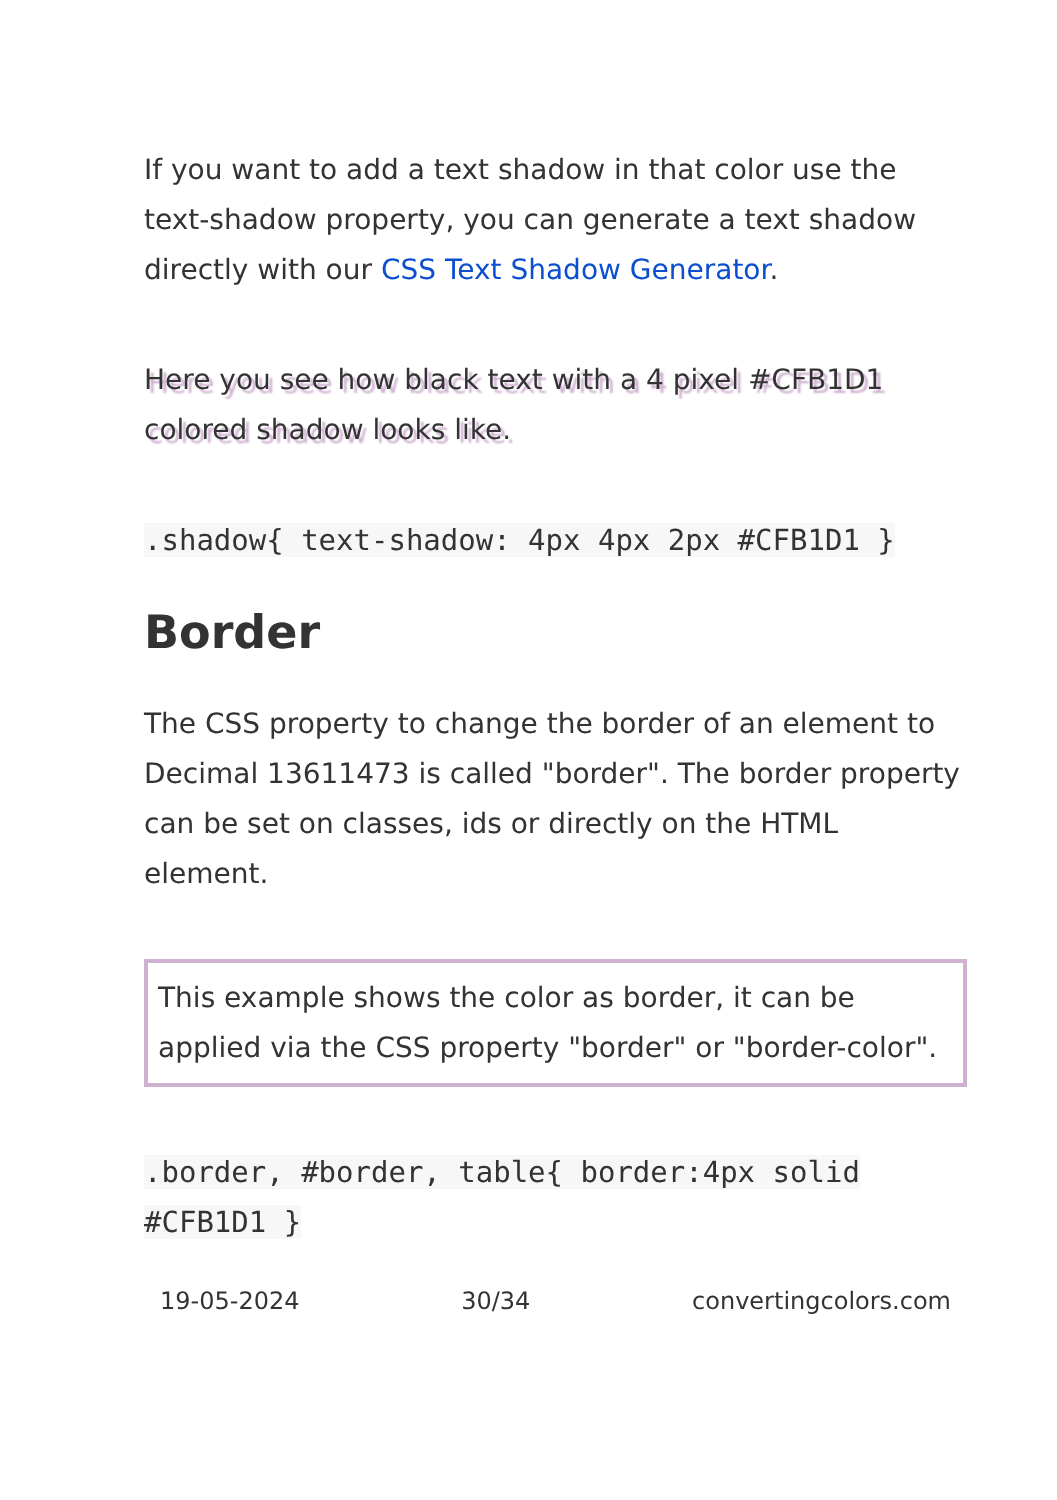If you want to add a text shadow in that color use the text-shadow property, you can generate a text shadow directly with our CSS Text Shadow Generator.
Here you see how black text with a 4 pixel #CFB1D1 colored shadow looks like.
.shadow{ text-shadow: 4px 4px 2px #CFB1D1 }
Border
The CSS property to change the border of an element to Decimal 13611473 is called "border". The border property can be set on classes, ids or directly on the HTML element.
This example shows the color as border, it can be applied via the CSS property "border" or "border-color".
.border, #border, table{ border:4px solid #CFB1D1 }
19-05-2024 30/34 convertingcolors.com